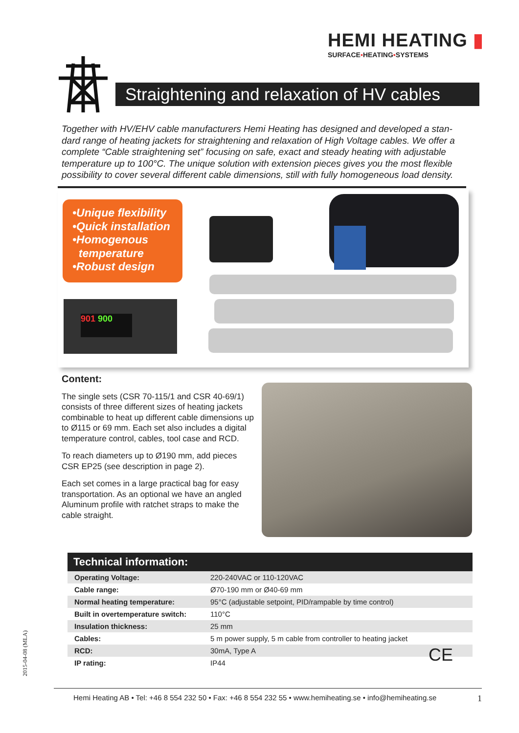HEMI HEATING ▮
SURFACE▪HEATING▪SYSTEMS
Straightening and relaxation of HV cables
Together with HV/EHV cable manufacturers Hemi Heating has designed and developed a stan-dard range of heating jackets for straightening and relaxation of High Voltage cables. We offer a complete “Cable straightening set” focusing on safe, exact and steady heating with adjustable temperature up to 100°C. The unique solution with extension pieces gives you the most flexible possibility to cover several different cable dimensions, still with fully homogeneous load density.
•Unique flexibility
•Quick installation
•Homogenous
temperature
•Robust design
901 900
Content:
The single sets (CSR 70-115/1 and CSR 40-69/1) consists of three different sizes of heating jackets combinable to heat up different cable dimensions up to Ø115 or 69 mm. Each set also includes a digital temperature control, cables, tool case and RCD.
To reach diameters up to Ø190 mm, add pieces CSR EP25 (see description in page 2).
Each set comes in a large practical bag for easy transportation. As an optional we have an angled Aluminum profile with ratchet straps to make the cable straight.
Technical information:
| Operating Voltage: | 220-240VAC or 110-120VAC |
| Cable range: | Ø70-190 mm or Ø40-69 mm |
| Normal heating temperature: | 95°C (adjustable setpoint, PID/rampable by time control) |
| Built in overtemperature switch: | 110°C |
| Insulation thickness: | 25 mm |
| Cables: | 5 m power supply, 5 m cable from controller to heating jacket |
| RCD: | 30mA, Type A |
| IP rating: | IP44 |
CE
2015-04-08 (MLA)
Hemi Heating AB • Tel: +46 8 554 232 50 • Fax: +46 8 554 232 55 • www.hemiheating.se • info@hemiheating.se 1